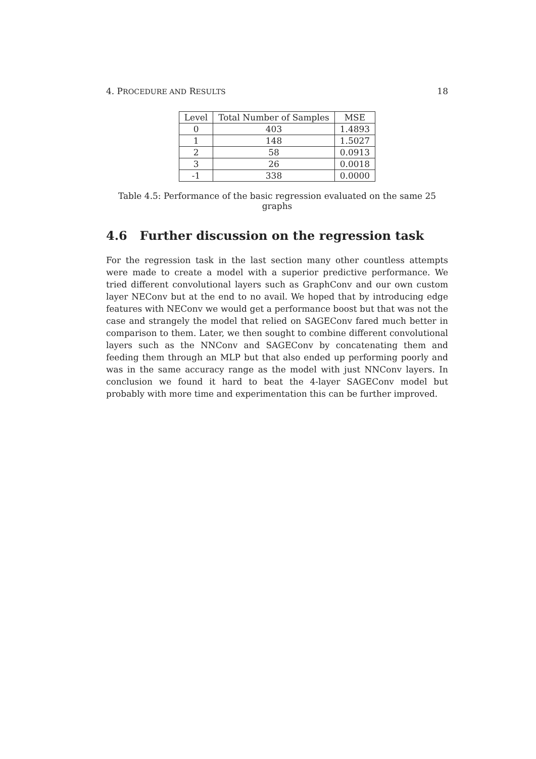4. PROCEDURE AND RESULTS 18
| Level | Total Number of Samples | MSE |
| --- | --- | --- |
| 0 | 403 | 1.4893 |
| 1 | 148 | 1.5027 |
| 2 | 58 | 0.0913 |
| 3 | 26 | 0.0018 |
| -1 | 338 | 0.0000 |
Table 4.5: Performance of the basic regression evaluated on the same 25 graphs
4.6 Further discussion on the regression task
For the regression task in the last section many other countless attempts were made to create a model with a superior predictive performance. We tried different convolutional layers such as GraphConv and our own custom layer NEConv but at the end to no avail. We hoped that by introducing edge features with NEConv we would get a performance boost but that was not the case and strangely the model that relied on SAGEConv fared much better in comparison to them. Later, we then sought to combine different convolutional layers such as the NNConv and SAGEConv by concatenating them and feeding them through an MLP but that also ended up performing poorly and was in the same accuracy range as the model with just NNConv layers. In conclusion we found it hard to beat the 4-layer SAGEConv model but probably with more time and experimentation this can be further improved.